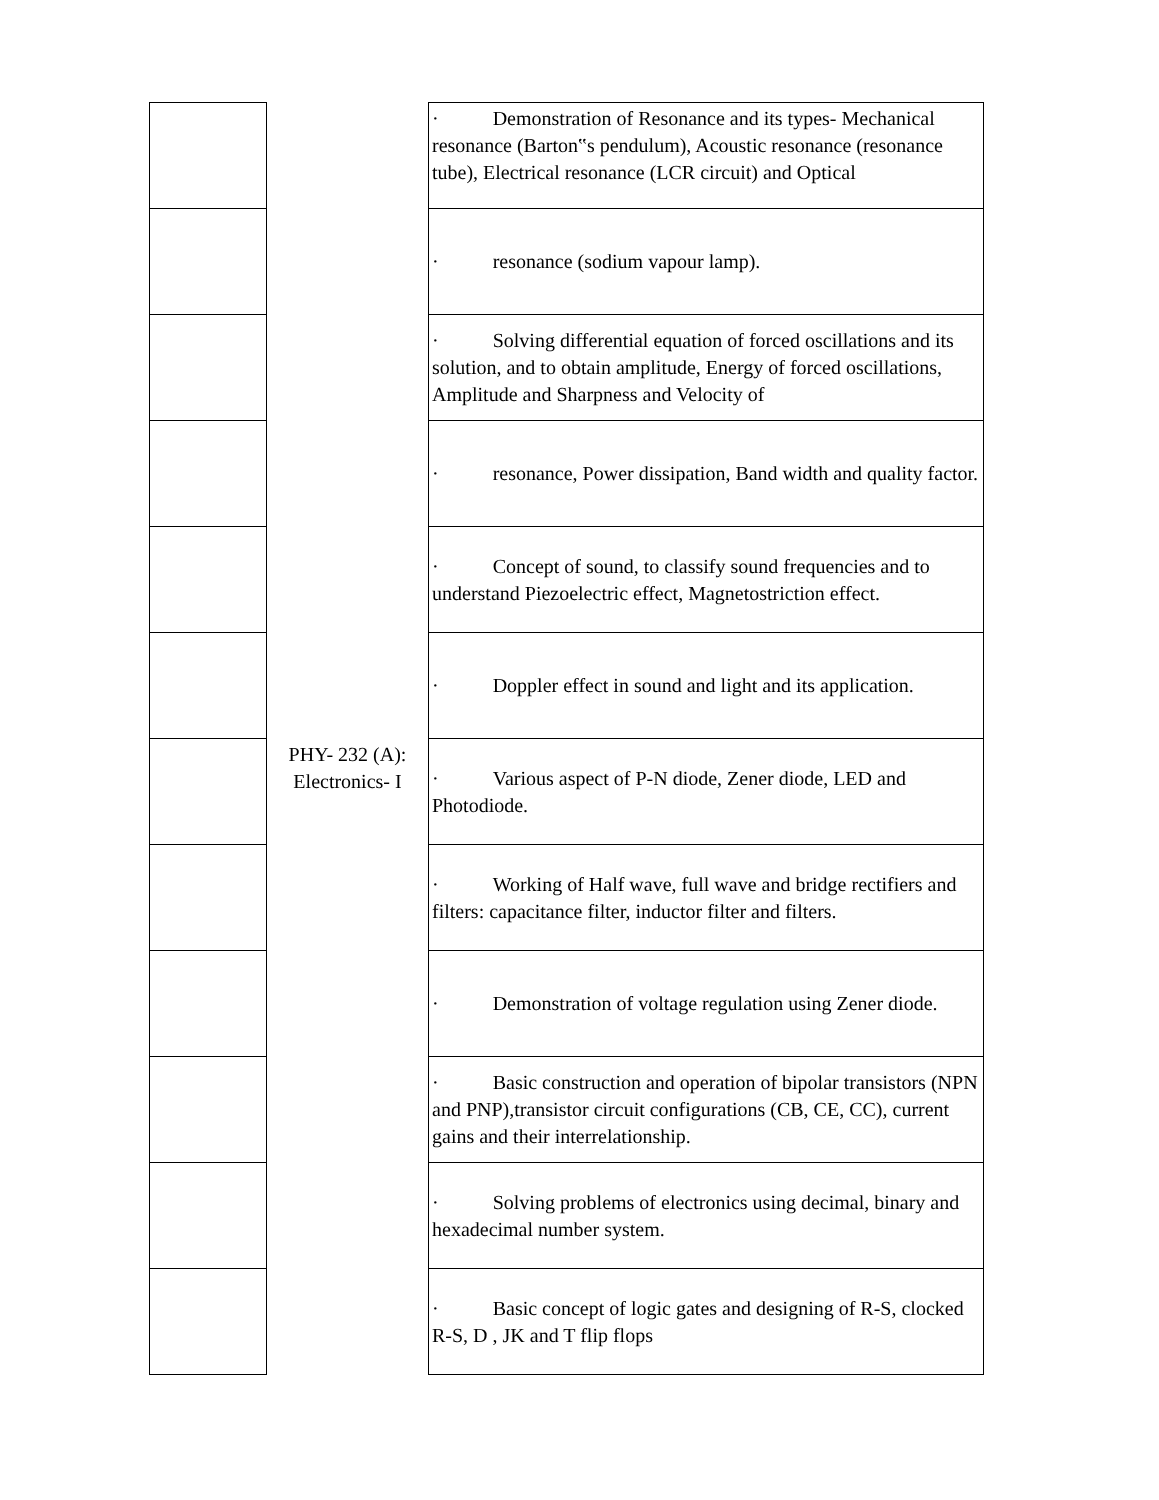| | | · Demonstration of Resonance and its types- Mechanical resonance (Barton‟s pendulum), Acoustic resonance (resonance tube), Electrical resonance (LCR circuit) and Optical |
| | | · resonance (sodium vapour lamp). |
| | | · Solving differential equation of forced oscillations and its solution, and to obtain amplitude, Energy of forced oscillations, Amplitude and Sharpness and Velocity of |
| | | · resonance, Power dissipation, Band width and quality factor. |
| | | · Concept of sound, to classify sound frequencies and to understand Piezoelectric effect, Magnetostriction effect. |
| | | · Doppler effect in sound and light and its application. |
| | PHY- 232 (A): Electronics- I | · Various aspect of P-N diode, Zener diode, LED and Photodiode. |
| | | · Working of Half wave, full wave and bridge rectifiers and filters: capacitance filter, inductor filter and filters. |
| | | · Demonstration of voltage regulation using Zener diode. |
| | | · Basic construction and operation of bipolar transistors (NPN and PNP),transistor circuit configurations (CB, CE, CC), current gains and their interrelationship. |
| | | · Solving problems of electronics using decimal, binary and hexadecimal number system. |
| | | · Basic concept of logic gates and designing of R-S, clocked R-S, D , JK and T flip flops |